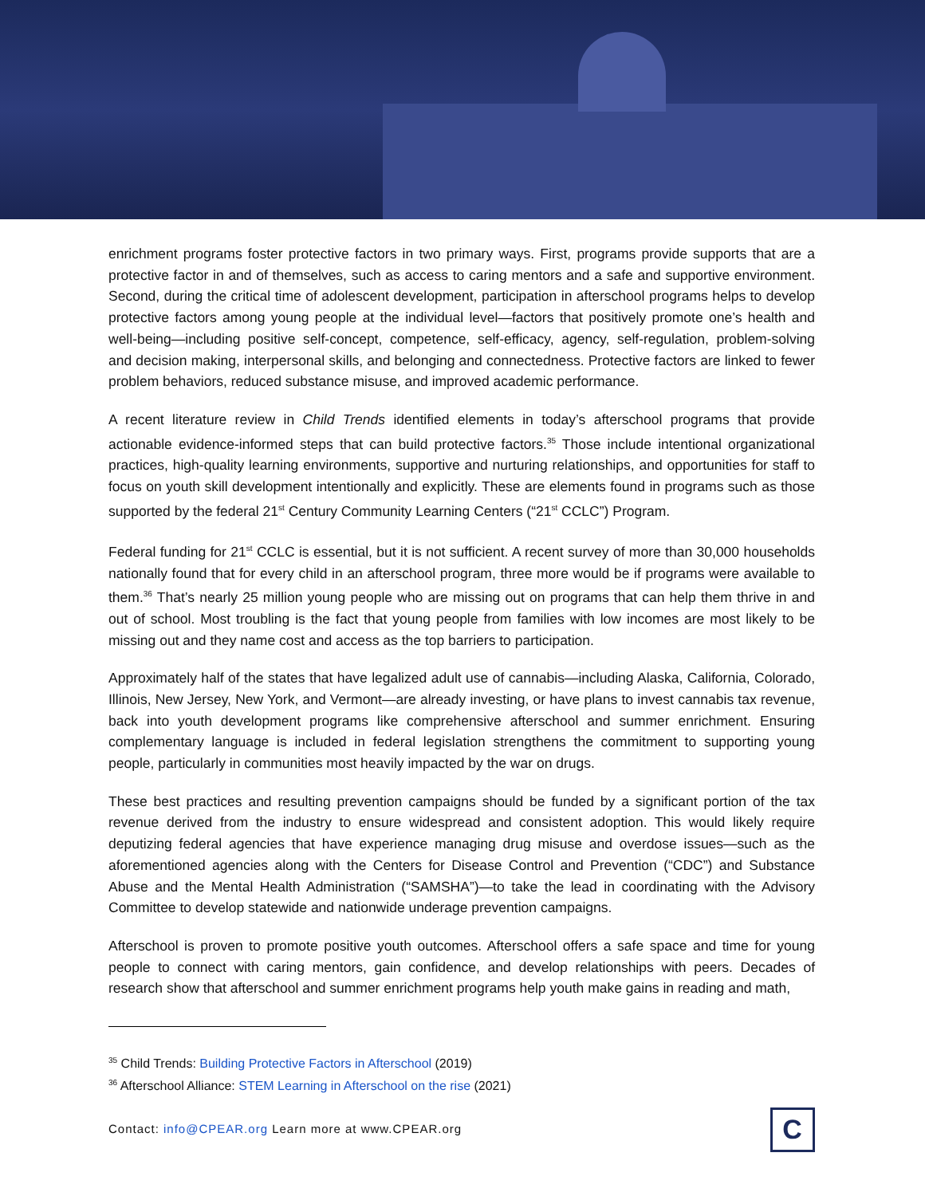enrichment programs foster protective factors in two primary ways. First, programs provide supports that are a protective factor in and of themselves, such as access to caring mentors and a safe and supportive environment. Second, during the critical time of adolescent development, participation in afterschool programs helps to develop protective factors among young people at the individual level—factors that positively promote one’s health and well-being—including positive self-concept, competence, self-efficacy, agency, self-regulation, problem-solving and decision making, interpersonal skills, and belonging and connectedness. Protective factors are linked to fewer problem behaviors, reduced substance misuse, and improved academic performance.
A recent literature review in Child Trends identified elements in today’s afterschool programs that provide actionable evidence-informed steps that can build protective factors.<sup>35</sup> Those include intentional organizational practices, high-quality learning environments, supportive and nurturing relationships, and opportunities for staff to focus on youth skill development intentionally and explicitly. These are elements found in programs such as those supported by the federal 21<sup>st</sup> Century Community Learning Centers (“21<sup>st</sup> CCLC”) Program.
Federal funding for 21<sup>st</sup> CCLC is essential, but it is not sufficient. A recent survey of more than 30,000 households nationally found that for every child in an afterschool program, three more would be if programs were available to them.<sup>36</sup> That’s nearly 25 million young people who are missing out on programs that can help them thrive in and out of school. Most troubling is the fact that young people from families with low incomes are most likely to be missing out and they name cost and access as the top barriers to participation.
Approximately half of the states that have legalized adult use of cannabis—including Alaska, California, Colorado, Illinois, New Jersey, New York, and Vermont—are already investing, or have plans to invest cannabis tax revenue, back into youth development programs like comprehensive afterschool and summer enrichment. Ensuring complementary language is included in federal legislation strengthens the commitment to supporting young people, particularly in communities most heavily impacted by the war on drugs.
These best practices and resulting prevention campaigns should be funded by a significant portion of the tax revenue derived from the industry to ensure widespread and consistent adoption. This would likely require deputizing federal agencies that have experience managing drug misuse and overdose issues—such as the aforementioned agencies along with the Centers for Disease Control and Prevention (“CDC”) and Substance Abuse and the Mental Health Administration (“SAMSHA”)—to take the lead in coordinating with the Advisory Committee to develop statewide and nationwide underage prevention campaigns.
Afterschool is proven to promote positive youth outcomes. Afterschool offers a safe space and time for young people to connect with caring mentors, gain confidence, and develop relationships with peers. Decades of research show that afterschool and summer enrichment programs help youth make gains in reading and math,
<sup>35</sup> Child Trends: Building Protective Factors in Afterschool (2019)
<sup>36</sup> Afterschool Alliance: STEM Learning in Afterschool on the rise (2021)
Contact: info@CPEAR.org Learn more at www.CPEAR.org
C